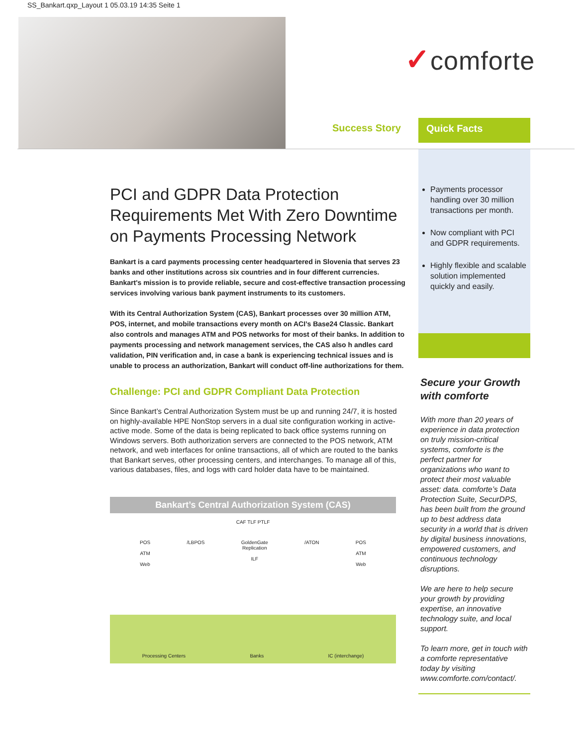SS_Bankart.qxp_Layout 1 05.03.19 14:35 Seite 1
✓comforte
Success Story Quick Facts
PCI and GDPR Data Protection Requirements Met With Zero Downtime on Payments Processing Network
Bankart is a card payments processing center headquartered in Slovenia that serves 23 banks and other institutions across six countries and in four different currencies. Bankart's mission is to provide reliable, secure and cost-effective transaction processing services involving various bank payment instruments to its customers.
With its Central Authorization System (CAS), Bankart processes over 30 million ATM, POS, internet, and mobile transactions every month on ACI’s Base24 Classic. Bankart also controls and manages ATM and POS networks for most of their banks. In addition to payments processing and network management services, the CAS also h andles card validation, PIN verification and, in case a bank is experiencing technical issues and is unable to process an authorization, Bankart will conduct off-line authorizations for them.
Challenge: PCI and GDPR Compliant Data Protection
Since Bankart’s Central Authorization System must be up and running 24/7, it is hosted on highly-available HPE NonStop servers in a dual site configuration working in active-active mode. Some of the data is being replicated to back office systems running on Windows servers. Both authorization servers are connected to the POS network, ATM network, and web interfaces for online transactions, all of which are routed to the banks that Bankart serves, other processing centers, and interchanges. To manage all of this, various databases, files, and logs with card holder data have to be maintained.
Bankart’s Central Authorization System (CAS)
CAF TLF PTLF
POS
ATM
Web
/LBPOS GoldenGate
Replication
ILF
/ATON POS
ATM
Web
Processing Centers Banks IC (interchange)
Payments processor handling over 30 million transactions per month.
Now compliant with PCI and GDPR requirements.
Highly flexible and scalable solution implemented quickly and easily.
Secure your Growth with comforte
With more than 20 years of experience in data protection on truly mission-critical systems, comforte is the perfect partner for organizations who want to protect their most valuable asset: data. comforte’s Data Protection Suite, SecurDPS, has been built from the ground up to best address data security in a world that is driven by digital business innovations, empowered customers, and continuous technology disruptions.
We are here to help secure your growth by providing expertise, an innovative technology suite, and local support.
To learn more, get in touch with a comforte representative today by visiting www.comforte.com/contact/.